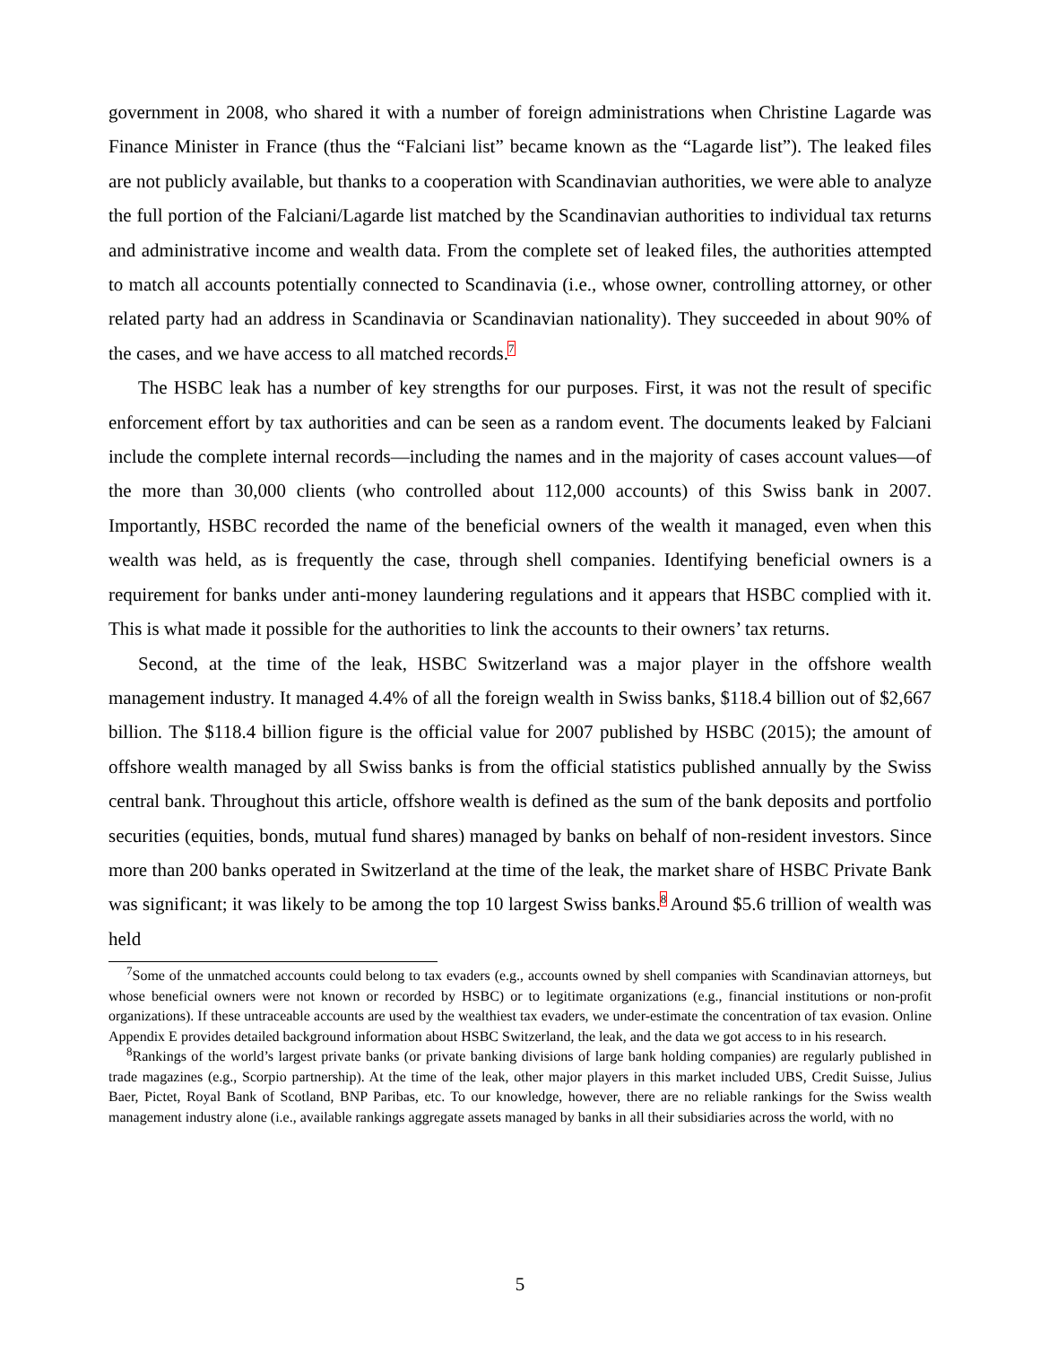government in 2008, who shared it with a number of foreign administrations when Christine Lagarde was Finance Minister in France (thus the “Falciani list” became known as the “Lagarde list”). The leaked files are not publicly available, but thanks to a cooperation with Scandinavian authorities, we were able to analyze the full portion of the Falciani/Lagarde list matched by the Scandinavian authorities to individual tax returns and administrative income and wealth data. From the complete set of leaked files, the authorities attempted to match all accounts potentially connected to Scandinavia (i.e., whose owner, controlling attorney, or other related party had an address in Scandinavia or Scandinavian nationality). They succeeded in about 90% of the cases, and we have access to all matched records.<sup>7</sup>
The HSBC leak has a number of key strengths for our purposes. First, it was not the result of specific enforcement effort by tax authorities and can be seen as a random event. The documents leaked by Falciani include the complete internal records—including the names and in the majority of cases account values—of the more than 30,000 clients (who controlled about 112,000 accounts) of this Swiss bank in 2007. Importantly, HSBC recorded the name of the beneficial owners of the wealth it managed, even when this wealth was held, as is frequently the case, through shell companies. Identifying beneficial owners is a requirement for banks under anti-money laundering regulations and it appears that HSBC complied with it. This is what made it possible for the authorities to link the accounts to their owners’ tax returns.
Second, at the time of the leak, HSBC Switzerland was a major player in the offshore wealth management industry. It managed 4.4% of all the foreign wealth in Swiss banks, $118.4 billion out of $2,667 billion. The $118.4 billion figure is the official value for 2007 published by HSBC (2015); the amount of offshore wealth managed by all Swiss banks is from the official statistics published annually by the Swiss central bank. Throughout this article, offshore wealth is defined as the sum of the bank deposits and portfolio securities (equities, bonds, mutual fund shares) managed by banks on behalf of non-resident investors. Since more than 200 banks operated in Switzerland at the time of the leak, the market share of HSBC Private Bank was significant; it was likely to be among the top 10 largest Swiss banks.<sup>8</sup> Around $5.6 trillion of wealth was held
<sup>7</sup> Some of the unmatched accounts could belong to tax evaders (e.g., accounts owned by shell companies with Scandinavian attorneys, but whose beneficial owners were not known or recorded by HSBC) or to legitimate organizations (e.g., financial institutions or non-profit organizations). If these untraceable accounts are used by the wealthiest tax evaders, we under-estimate the concentration of tax evasion. Online Appendix E provides detailed background information about HSBC Switzerland, the leak, and the data we got access to in his research.
<sup>8</sup> Rankings of the world’s largest private banks (or private banking divisions of large bank holding companies) are regularly published in trade magazines (e.g., Scorpio partnership). At the time of the leak, other major players in this market included UBS, Credit Suisse, Julius Baer, Pictet, Royal Bank of Scotland, BNP Paribas, etc. To our knowledge, however, there are no reliable rankings for the Swiss wealth management industry alone (i.e., available rankings aggregate assets managed by banks in all their subsidiaries across the world, with no
5